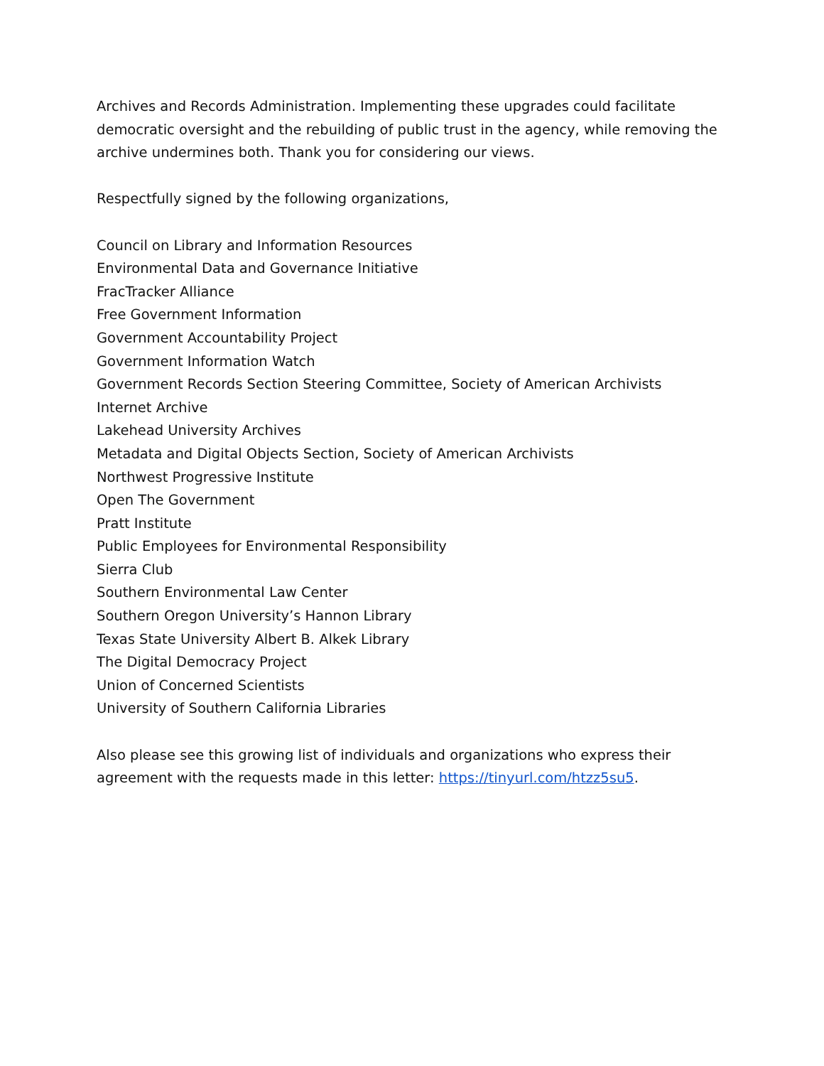Archives and Records Administration. Implementing these upgrades could facilitate democratic oversight and the rebuilding of public trust in the agency, while removing the archive undermines both. Thank you for considering our views.
Respectfully signed by the following organizations,
Council on Library and Information Resources
Environmental Data and Governance Initiative
FracTracker Alliance
Free Government Information
Government Accountability Project
Government Information Watch
Government Records Section Steering Committee, Society of American Archivists
Internet Archive
Lakehead University Archives
Metadata and Digital Objects Section, Society of American Archivists
Northwest Progressive Institute
Open The Government
Pratt Institute
Public Employees for Environmental Responsibility
Sierra Club
Southern Environmental Law Center
Southern Oregon University’s Hannon Library
Texas State University Albert B. Alkek Library
The Digital Democracy Project
Union of Concerned Scientists
University of Southern California Libraries
Also please see this growing list of individuals and organizations who express their agreement with the requests made in this letter: https://tinyurl.com/htzz5su5.